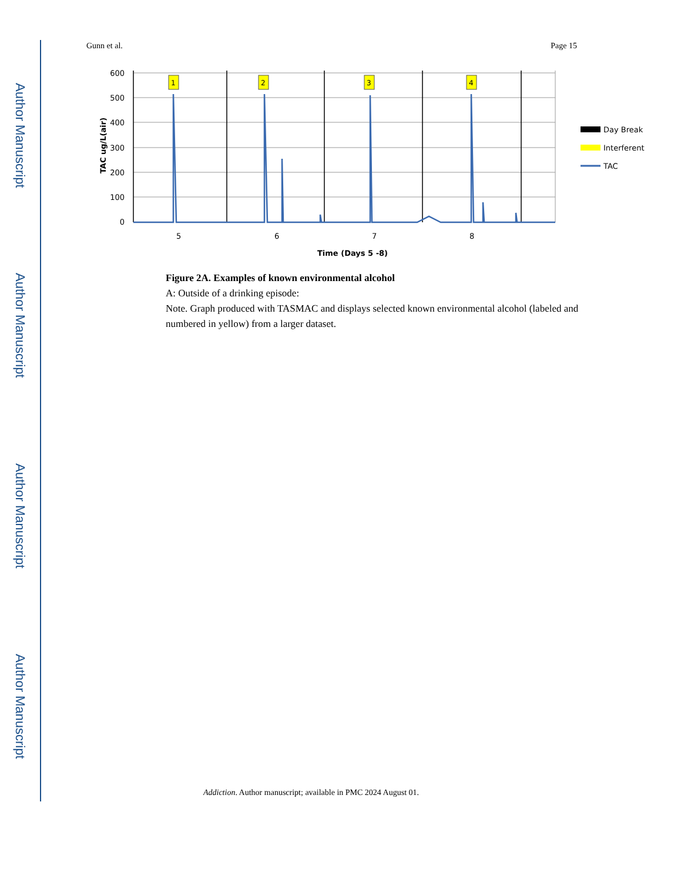Author Manuscript
Author Manuscript
Author Manuscript
Author Manuscript
Gunn et al. Page 15
1
2
3
4
600
500
400
300
200
100
0
5
6
7
8
Time (Days 5 -8)
TAC ug/L(air)
Day Break
Interferent
TAC
Figure 2A. Examples of known environmental alcohol
A: Outside of a drinking episode:
Note. Graph produced with TASMAC and displays selected known environmental alcohol (labeled and numbered in yellow) from a larger dataset.
Addiction. Author manuscript; available in PMC 2024 August 01.